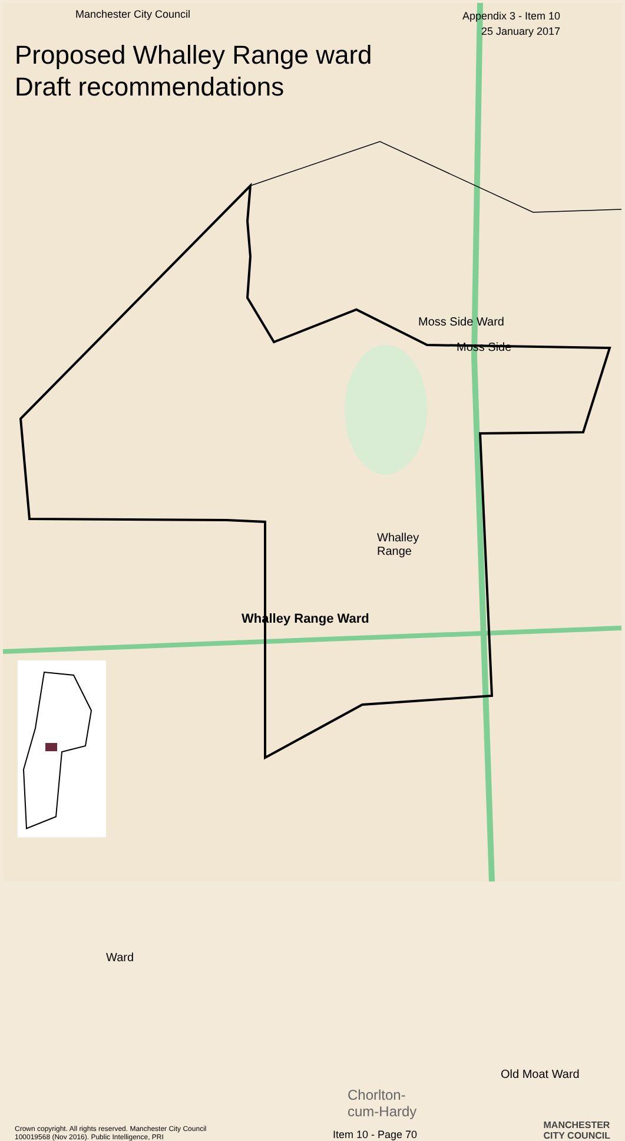Manchester City Council Appendix 3 - Item 10
25 January 2017
Proposed Whalley Range ward
Draft recommendations
Moss Side Ward
Moss Side
Whalley
Range
Whalley Range Ward
Ward
Old Moat Ward
Chorlton-
cum-Hardy
Crown copyright. All rights reserved. Manchester City Council
100019568 (Nov 2016). Public Intelligence, PRI Item 10 - Page 70 MANCHESTER
CITY COUNCIL